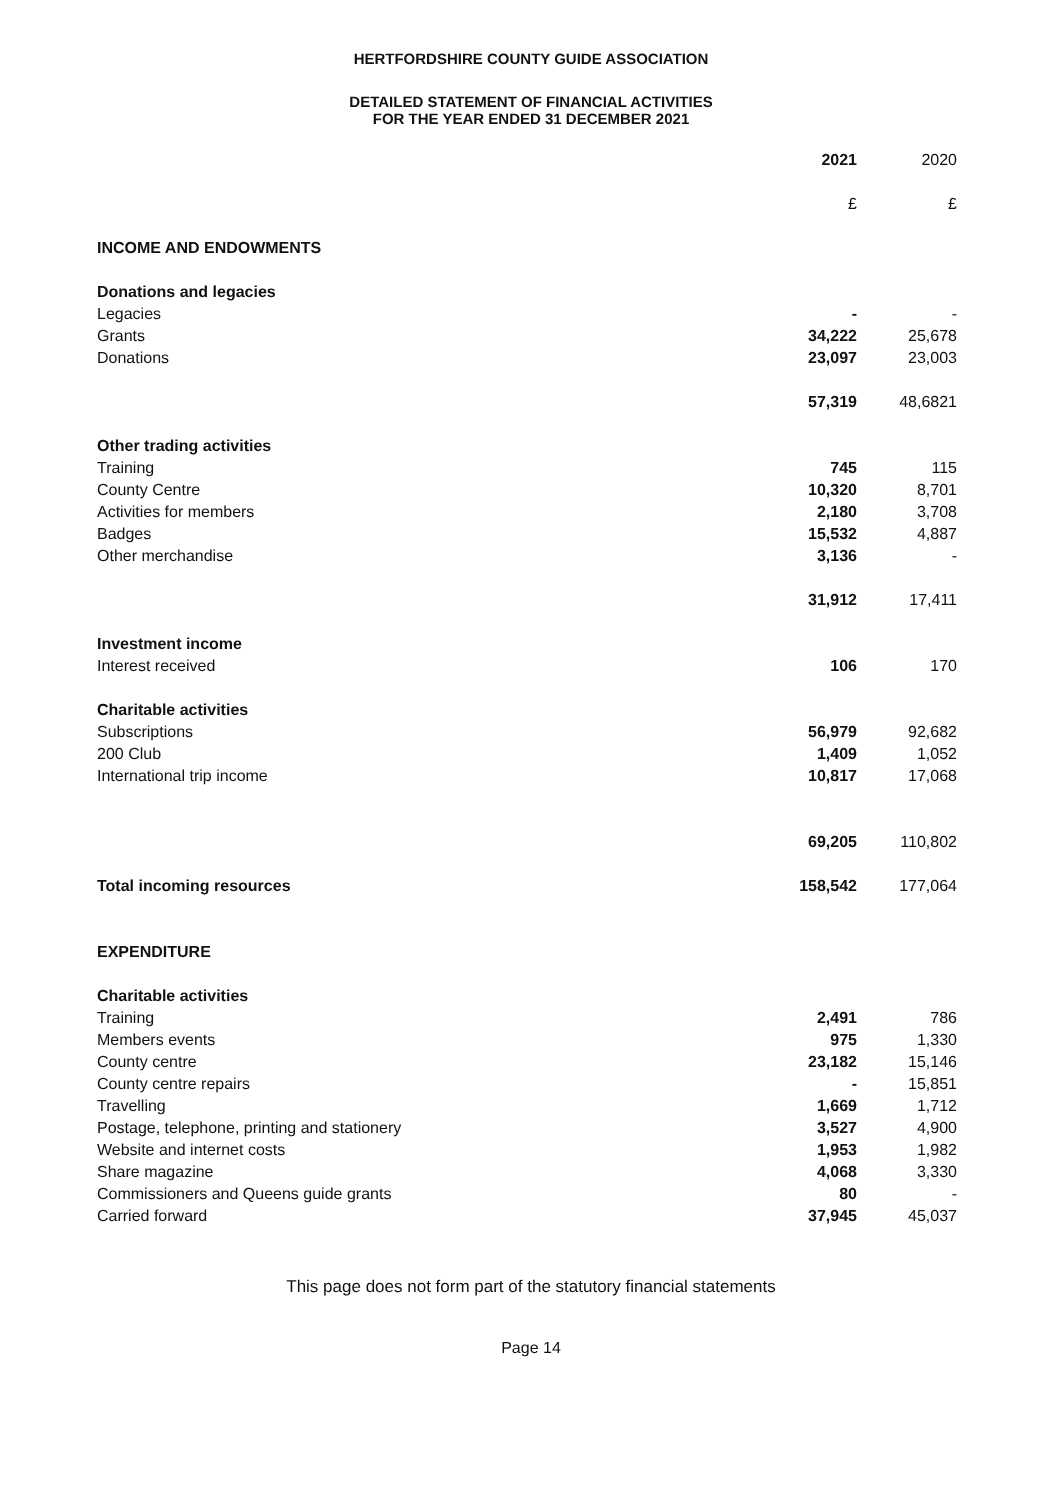HERTFORDSHIRE COUNTY GUIDE ASSOCIATION
DETAILED STATEMENT OF FINANCIAL ACTIVITIES
FOR THE YEAR ENDED 31 DECEMBER 2021
| | 2021 | 2020 |
| | £ | £ |
| INCOME AND ENDOWMENTS | | |
| Donations and legacies | | |
| Legacies | - | - |
| Grants | 34,222 | 25,678 |
| Donations | 23,097 | 23,003 |
| | 57,319 | 48,6821 |
| Other trading activities | | |
| Training | 745 | 115 |
| County Centre | 10,320 | 8,701 |
| Activities for members | 2,180 | 3,708 |
| Badges | 15,532 | 4,887 |
| Other merchandise | 3,136 | - |
| | 31,912 | 17,411 |
| Investment income | | |
| Interest received | 106 | 170 |
| Charitable activities | | |
| Subscriptions | 56,979 | 92,682 |
| 200 Club | 1,409 | 1,052 |
| International trip income | 10,817 | 17,068 |
| | 69,205 | 110,802 |
| Total incoming resources | 158,542 | 177,064 |
| EXPENDITURE | | |
| Charitable activities | | |
| Training | 2,491 | 786 |
| Members events | 975 | 1,330 |
| County centre | 23,182 | 15,146 |
| County centre repairs | - | 15,851 |
| Travelling | 1,669 | 1,712 |
| Postage, telephone, printing and stationery | 3,527 | 4,900 |
| Website and internet costs | 1,953 | 1,982 |
| Share magazine | 4,068 | 3,330 |
| Commissioners and Queens guide grants | 80 | - |
| Carried forward | 37,945 | 45,037 |
This page does not form part of the statutory financial statements
Page 14